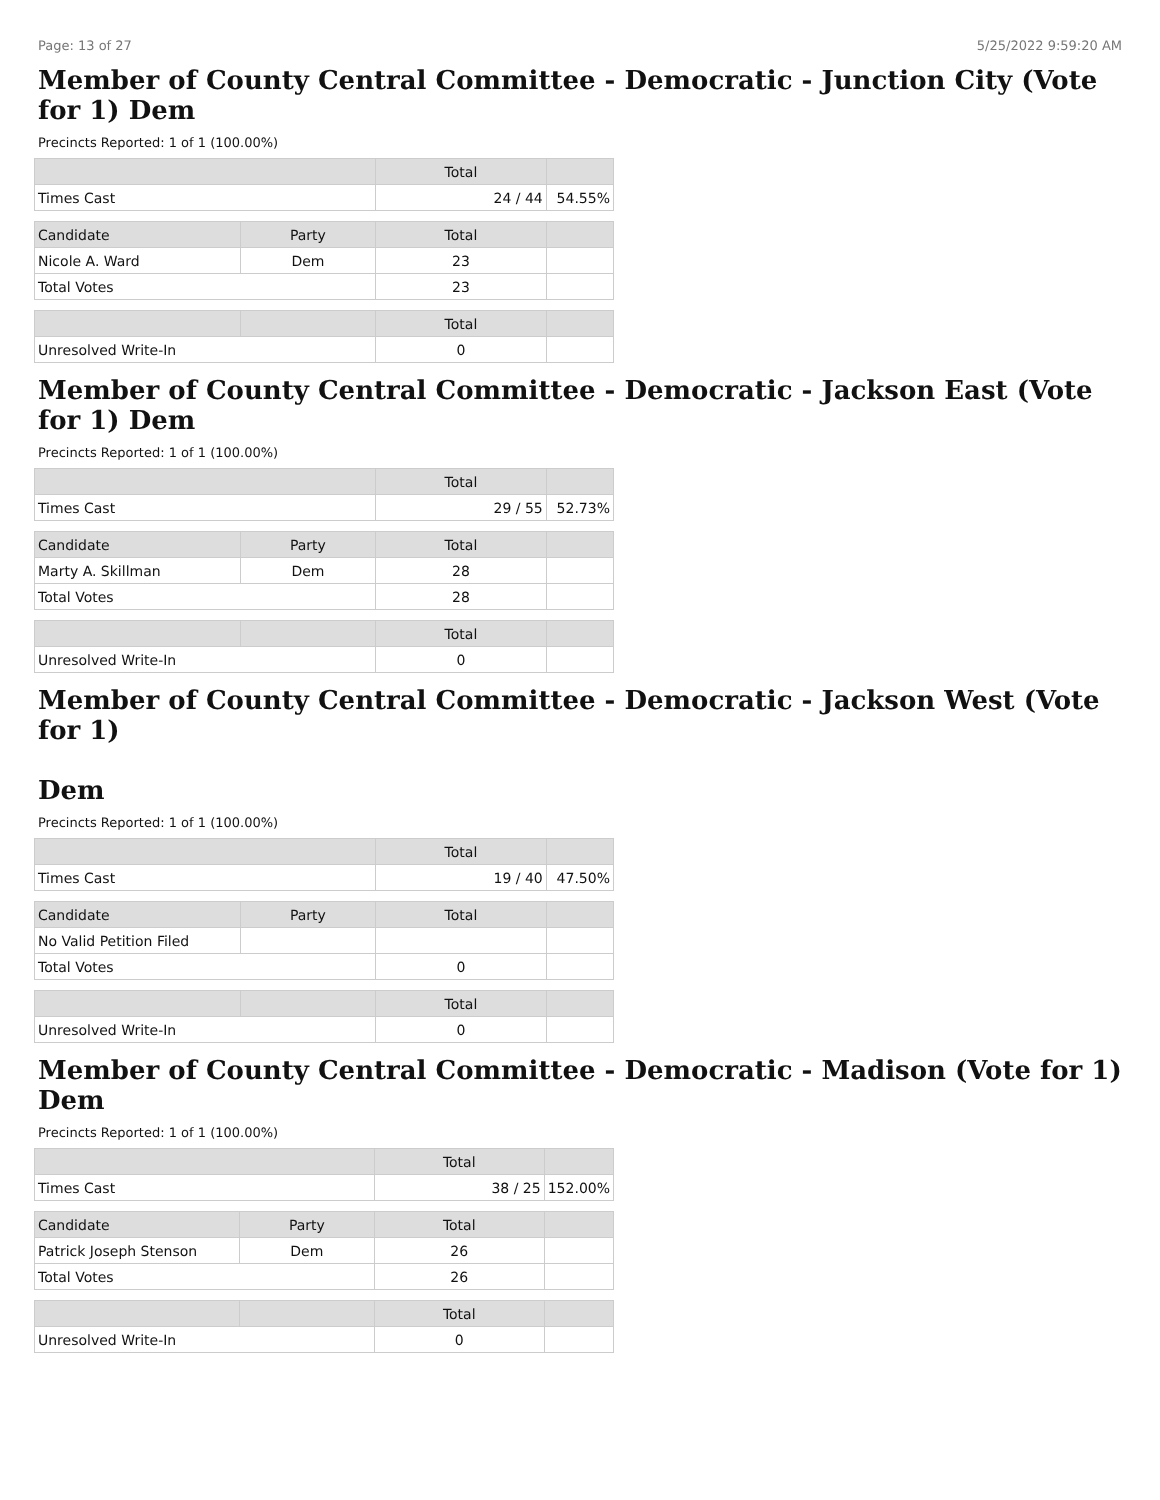Page: 13 of 27 5/25/2022 9:59:20 AM
Member of County Central Committee - Democratic - Junction City (Vote for 1) Dem
Precincts Reported: 1 of 1 (100.00%)
| | | Total | |
| --- | --- | --- | --- |
| Times Cast | | 24 / 44 | 54.55% |
| Candidate | Party | Total | |
| Nicole A. Ward | Dem | 23 | |
| Total Votes | | 23 | |
| | | Total | |
| Unresolved Write-In | | 0 | |
Member of County Central Committee - Democratic - Jackson East (Vote for 1) Dem
Precincts Reported: 1 of 1 (100.00%)
| | | Total | |
| --- | --- | --- | --- |
| Times Cast | | 29 / 55 | 52.73% |
| Candidate | Party | Total | |
| Marty A. Skillman | Dem | 28 | |
| Total Votes | | 28 | |
| | | Total | |
| Unresolved Write-In | | 0 | |
Member of County Central Committee - Democratic - Jackson West (Vote for 1)
Dem
Precincts Reported: 1 of 1 (100.00%)
| | | Total | |
| --- | --- | --- | --- |
| Times Cast | | 19 / 40 | 47.50% |
| Candidate | Party | Total | |
| No Valid Petition Filed | | | |
| Total Votes | | 0 | |
| | | Total | |
| Unresolved Write-In | | 0 | |
Member of County Central Committee - Democratic - Madison (Vote for 1) Dem
Precincts Reported: 1 of 1 (100.00%)
| | | Total | |
| --- | --- | --- | --- |
| Times Cast | | 38 / 25 | 152.00% |
| Candidate | Party | Total | |
| Patrick Joseph Stenson | Dem | 26 | |
| Total Votes | | 26 | |
| | | Total | |
| Unresolved Write-In | | 0 | |